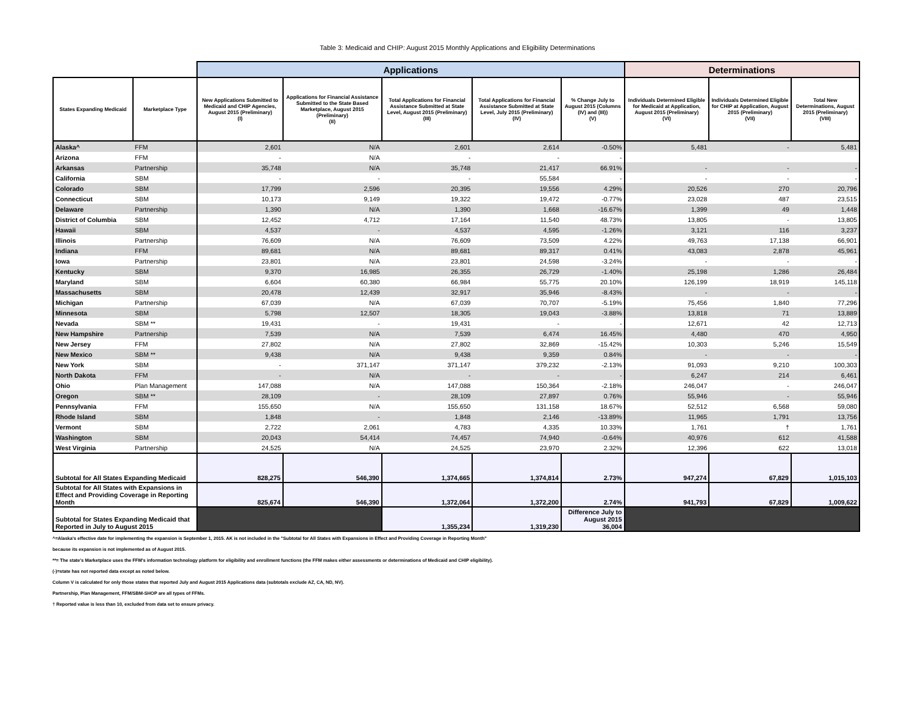Table 3: Medicaid and CHIP: August 2015 Monthly Applications and Eligibility Determinations
| | | Applications | | | | | Determinations | | |
| States Expanding Medicaid | Marketplace Type | New Applications Submitted to Medicaid and CHIP Agencies, August 2015 (Preliminary) (I) | Applications for Financial Assistance Submitted to the State Based Marketplace, August 2015 (Preliminary) (II) | Total Applications for Financial Assistance Submitted at State Level, August 2015 (Preliminary) (III) | Total Applications for Financial Assistance Submitted at State Level, July 2015 (Preliminary) (IV) | % Change July to August 2015 (Columns (IV) and (III)) (V) | Individuals Determined Eligible for Medicaid at Application, August 2015 (Preliminary) (VI) | Individuals Determined Eligible for CHIP at Application, August 2015 (Preliminary) (VII) | Total New Determinations, August 2015 (Preliminary) (VIII) |
| Alaska^ | FFM | 2,601 | N/A | 2,601 | 2,614 | -0.50% | 5,481 | - | 5,481 |
| Arizona | FFM | - | N/A | - | - | - | | | |
| Arkansas | Partnership | 35,748 | N/A | 35,748 | 21,417 | 66.91% | - | - | - |
| California | SBM | - | - | - | 55,584 | - | - | - | - |
| Colorado | SBM | 17,799 | 2,596 | 20,395 | 19,556 | 4.29% | 20,526 | 270 | 20,796 |
| Connecticut | SBM | 10,173 | 9,149 | 19,322 | 19,472 | -0.77% | 23,028 | 487 | 23,515 |
| Delaware | Partnership | 1,390 | N/A | 1,390 | 1,668 | -16.67% | 1,399 | 49 | 1,448 |
| District of Columbia | SBM | 12,452 | 4,712 | 17,164 | 11,540 | 48.73% | 13,805 | - | 13,805 |
| Hawaii | SBM | 4,537 | - | 4,537 | 4,595 | -1.26% | 3,121 | 116 | 3,237 |
| Illinois | Partnership | 76,609 | N/A | 76,609 | 73,509 | 4.22% | 49,763 | 17,138 | 66,901 |
| Indiana | FFM | 89,681 | N/A | 89,681 | 89,317 | 0.41% | 43,083 | 2,878 | 45,961 |
| Iowa | Partnership | 23,801 | N/A | 23,801 | 24,598 | -3.24% | - | - | - |
| Kentucky | SBM | 9,370 | 16,985 | 26,355 | 26,729 | -1.40% | 25,198 | 1,286 | 26,484 |
| Maryland | SBM | 6,604 | 60,380 | 66,984 | 55,775 | 20.10% | 126,199 | 18,919 | 145,118 |
| Massachusetts | SBM | 20,478 | 12,439 | 32,917 | 35,946 | -8.43% | - | - | - |
| Michigan | Partnership | 67,039 | N/A | 67,039 | 70,707 | -5.19% | 75,456 | 1,840 | 77,296 |
| Minnesota | SBM | 5,798 | 12,507 | 18,305 | 19,043 | -3.88% | 13,818 | 71 | 13,889 |
| Nevada | SBM ** | 19,431 | - | 19,431 | - | - | 12,671 | 42 | 12,713 |
| New Hampshire | Partnership | 7,539 | N/A | 7,539 | 6,474 | 16.45% | 4,480 | 470 | 4,950 |
| New Jersey | FFM | 27,802 | N/A | 27,802 | 32,869 | -15.42% | 10,303 | 5,246 | 15,549 |
| New Mexico | SBM ** | 9,438 | N/A | 9,438 | 9,359 | 0.84% | - | - | - |
| New York | SBM | - | 371,147 | 371,147 | 379,232 | -2.13% | 91,093 | 9,210 | 100,303 |
| North Dakota | FFM | - | N/A | - | - | - | 6,247 | 214 | 6,461 |
| Ohio | Plan Management | 147,088 | N/A | 147,088 | 150,364 | -2.18% | 246,047 | - | 246,047 |
| Oregon | SBM ** | 28,109 | - | 28,109 | 27,897 | 0.76% | 55,946 | - | 55,946 |
| Pennsylvania | FFM | 155,650 | N/A | 155,650 | 131,158 | 18.67% | 52,512 | 6,568 | 59,080 |
| Rhode Island | SBM | 1,848 | - | 1,848 | 2,146 | -13.89% | 11,965 | 1,791 | 13,756 |
| Vermont | SBM | 2,722 | 2,061 | 4,783 | 4,335 | 10.33% | 1,761 | † | 1,761 |
| Washington | SBM | 20,043 | 54,414 | 74,457 | 74,940 | -0.64% | 40,976 | 612 | 41,588 |
| West Virginia | Partnership | 24,525 | N/A | 24,525 | 23,970 | 2.32% | 12,396 | 622 | 13,018 |
| Subtotal for All States Expanding Medicaid | | 828,275 | 546,390 | 1,374,665 | 1,374,814 | 2.73% | 947,274 | 67,829 | 1,015,103 |
| Subtotal for All States with Expansions in Effect and Providing Coverage in Reporting Month | | 825,674 | 546,390 | 1,372,064 | 1,372,200 | 2.74% | 941,793 | 67,829 | 1,009,622 |
| Subtotal for States Expanding Medicaid that Reported in July to August 2015 | | | | 1,355,234 | 1,319,230 | Difference July to August 2015 36,004 | | | |
^=Alaska's effective date for implementing the expansion is September 1, 2015. AK is not included in the "Subtotal for All States with Expansions in Effect and Providing Coverage in Reporting Month"
because its expansion is not implemented as of August 2015.
**= The state's Marketplace uses the FFM's information technology platform for eligibility and enrollment functions (the FFM makes either assessments or determinations of Medicaid and CHIP eligibility).
(-)=state has not reported data except as noted below.
Column V is calculated for only those states that reported July and August 2015 Applications data (subtotals exclude AZ, CA, ND, NV).
Partnership, Plan Management, FFM/SBM-SHOP are all types of FFMs.
† Reported value is less than 10, excluded from data set to ensure privacy.